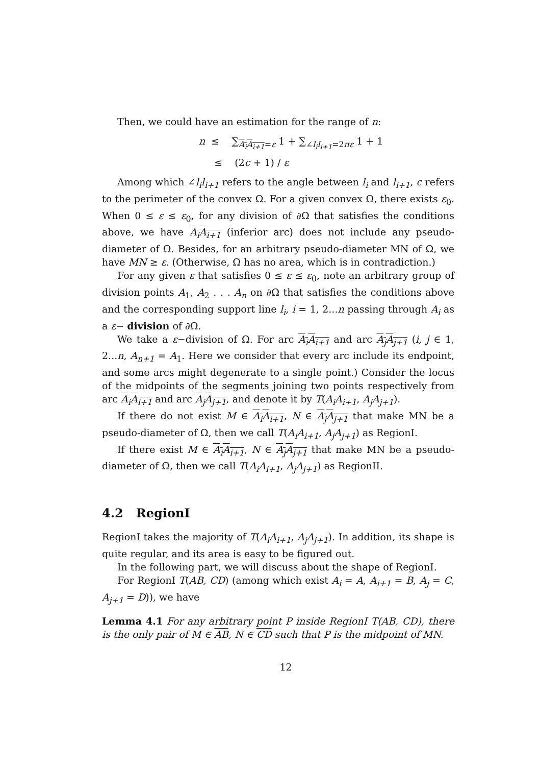Then, we could have an estimation for the range of n:
n ≤ ∑<sub>A<sub>i</sub>A<sub>i+1</sub>=ε</sub> 1 + ∑<sub>∠l<sub>i</sub>l<sub>i+1</sub>=2πε</sub> 1 + 1
≤ (2c + 1) / ε
Among which ∠l<sub>i</sub>l<sub>i+1</sub> refers to the angle between l<sub>i</sub> and l<sub>i+1</sub>, c refers to the perimeter of the convex Ω. For a given convex Ω, there exists ε<sub>0</sub>. When 0 ≤ ε ≤ ε<sub>0</sub>, for any division of ∂Ω that satisfies the conditions above, we have A<sub>i</sub>A<sub>i+1</sub> (inferior arc) does not include any pseudo-diameter of Ω. Besides, for an arbitrary pseudo-diameter MN of Ω, we have MN ≥ ε. (Otherwise, Ω has no area, which is in contradiction.)
For any given ε that satisfies 0 ≤ ε ≤ ε<sub>0</sub>, note an arbitrary group of division points A<sub>1</sub>, A<sub>2</sub> . . . A<sub>n</sub> on ∂Ω that satisfies the conditions above and the corresponding support line l<sub>i</sub>, i = 1, 2...n passing through A<sub>i</sub> as a ε− division of ∂Ω.
We take a ε−division of Ω. For arc A<sub>i</sub>A<sub>i+1</sub> and arc A<sub>j</sub>A<sub>j+1</sub> (i, j ∈ 1, 2...n, A<sub>n+1</sub> = A<sub>1</sub>. Here we consider that every arc include its endpoint, and some arcs might degenerate to a single point.) Consider the locus of the midpoints of the segments joining two points respectively from arc A<sub>i</sub>A<sub>i+1</sub> and arc A<sub>j</sub>A<sub>j+1</sub>, and denote it by T(A<sub>i</sub>A<sub>i+1</sub>, A<sub>j</sub>A<sub>j+1</sub>).
If there do not exist M ∈ A<sub>i</sub>A<sub>i+1</sub>, N ∈ A<sub>j</sub>A<sub>j+1</sub> that make MN be a pseudo-diameter of Ω, then we call T(A<sub>i</sub>A<sub>i+1</sub>, A<sub>j</sub>A<sub>j+1</sub>) as RegionI.
If there exist M ∈ A<sub>i</sub>A<sub>i+1</sub>, N ∈ A<sub>j</sub>A<sub>j+1</sub> that make MN be a pseudo-diameter of Ω, then we call T(A<sub>i</sub>A<sub>i+1</sub>, A<sub>j</sub>A<sub>j+1</sub>) as RegionII.
4.2 RegionI
RegionI takes the majority of T(A<sub>i</sub>A<sub>i+1</sub>, A<sub>j</sub>A<sub>j+1</sub>). In addition, its shape is quite regular, and its area is easy to be figured out.
In the following part, we will discuss about the shape of RegionI.
For RegionI T(AB, CD) (among which exist A<sub>i</sub> = A, A<sub>i+1</sub> = B, A<sub>j</sub> = C, A<sub>j+1</sub> = D)), we have
Lemma 4.1 For any arbitrary point P inside RegionI T(AB, CD), there is the only pair of M ∈ AB, N ∈ CD such that P is the midpoint of MN.
12